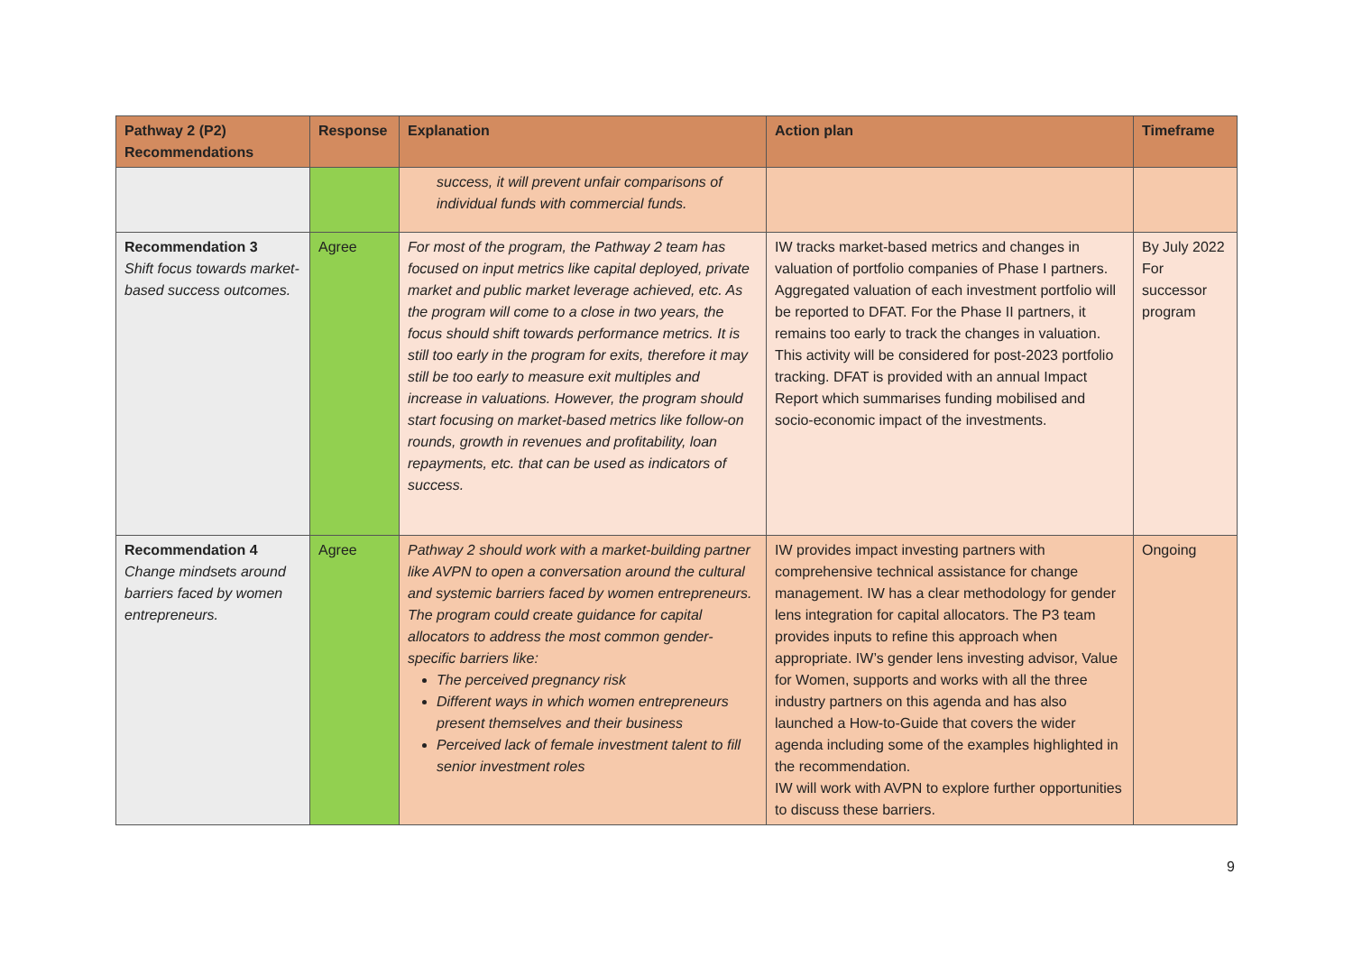| Pathway 2 (P2) Recommendations | Response | Explanation | Action plan | Timeframe |
| --- | --- | --- | --- | --- |
| | | success, it will prevent unfair comparisons of individual funds with commercial funds. | | |
| Recommendation 3 Shift focus towards market-based success outcomes. | Agree | For most of the program, the Pathway 2 team has focused on input metrics like capital deployed, private market and public market leverage achieved, etc. As the program will come to a close in two years, the focus should shift towards performance metrics. It is still too early in the program for exits, therefore it may still be too early to measure exit multiples and increase in valuations. However, the program should start focusing on market-based metrics like follow-on rounds, growth in revenues and profitability, loan repayments, etc. that can be used as indicators of success. | IW tracks market-based metrics and changes in valuation of portfolio companies of Phase I partners. Aggregated valuation of each investment portfolio will be reported to DFAT. For the Phase II partners, it remains too early to track the changes in valuation. This activity will be considered for post-2023 portfolio tracking. DFAT is provided with an annual Impact Report which summarises funding mobilised and socio-economic impact of the investments. | By July 2022 For successor program |
| Recommendation 4 Change mindsets around barriers faced by women entrepreneurs. | Agree | Pathway 2 should work with a market-building partner like AVPN to open a conversation around the cultural and systemic barriers faced by women entrepreneurs. The program could create guidance for capital allocators to address the most common gender-specific barriers like: The perceived pregnancy risk Different ways in which women entrepreneurs present themselves and their business Perceived lack of female investment talent to fill senior investment roles | IW provides impact investing partners with comprehensive technical assistance for change management. IW has a clear methodology for gender lens integration for capital allocators. The P3 team provides inputs to refine this approach when appropriate. IW’s gender lens investing advisor, Value for Women, supports and works with all the three industry partners on this agenda and has also launched a How-to-Guide that covers the wider agenda including some of the examples highlighted in the recommendation. IW will work with AVPN to explore further opportunities to discuss these barriers. | Ongoing |
9